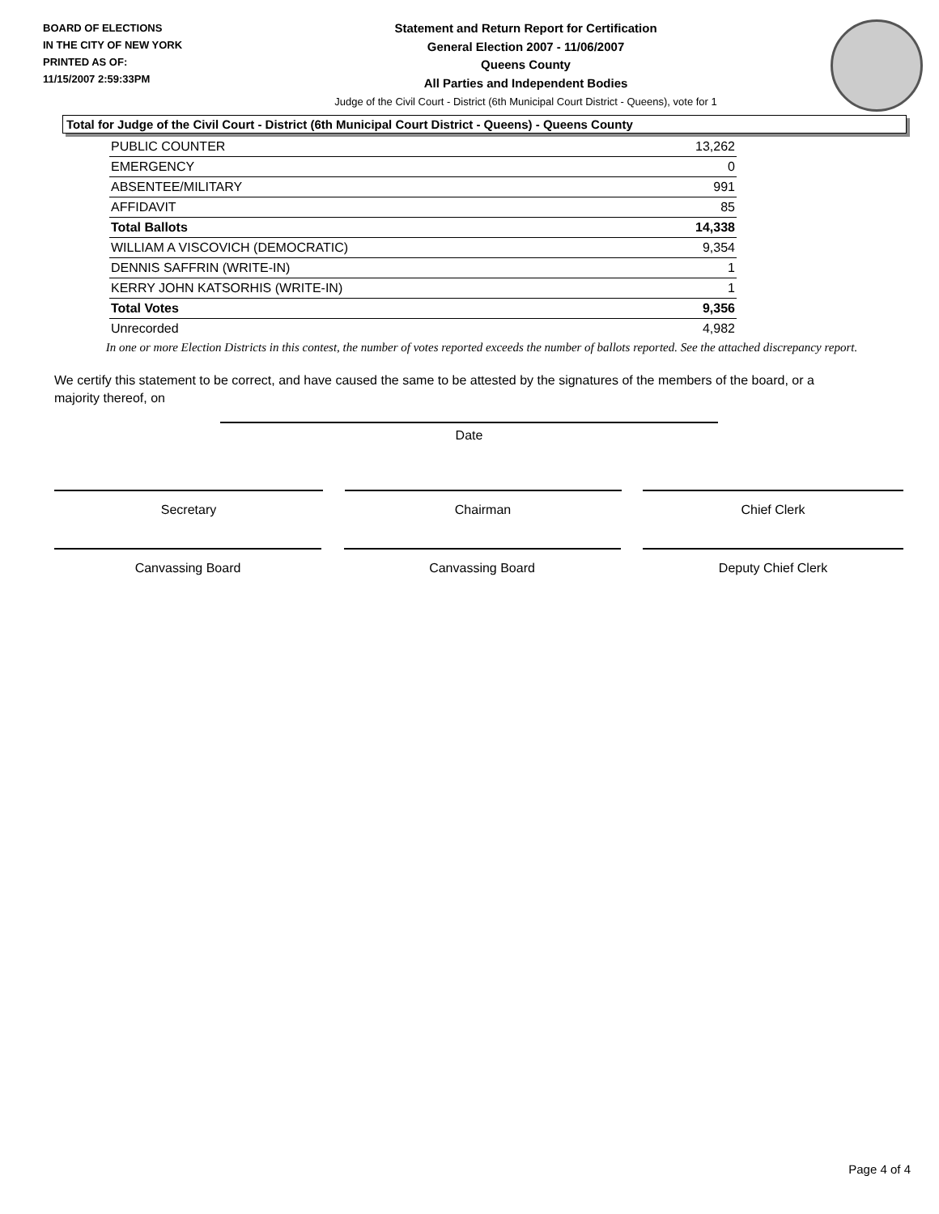BOARD OF ELECTIONS
IN THE CITY OF NEW YORK
PRINTED AS OF:
11/15/2007 2:59:33PM
Statement and Return Report for Certification
General Election 2007 - 11/06/2007
Queens County
All Parties and Independent Bodies
Judge of the Civil Court - District (6th Municipal Court District - Queens), vote for 1
Total for Judge of the Civil Court - District (6th Municipal Court District - Queens) - Queens County
| PUBLIC COUNTER | 13,262 |
| EMERGENCY | 0 |
| ABSENTEE/MILITARY | 991 |
| AFFIDAVIT | 85 |
| Total Ballots | 14,338 |
| WILLIAM A VISCOVICH (DEMOCRATIC) | 9,354 |
| DENNIS SAFFRIN (WRITE-IN) | 1 |
| KERRY JOHN KATSORHIS (WRITE-IN) | 1 |
| Total Votes | 9,356 |
| Unrecorded | 4,982 |
In one or more Election Districts in this contest, the number of votes reported exceeds the number of ballots reported. See the attached discrepancy report.
We certify this statement to be correct, and have caused the same to be attested by the signatures of the members of the board, or a majority thereof, on
Date
Secretary Chairman Chief Clerk
Canvassing Board Canvassing Board Deputy Chief Clerk
Page 4 of 4